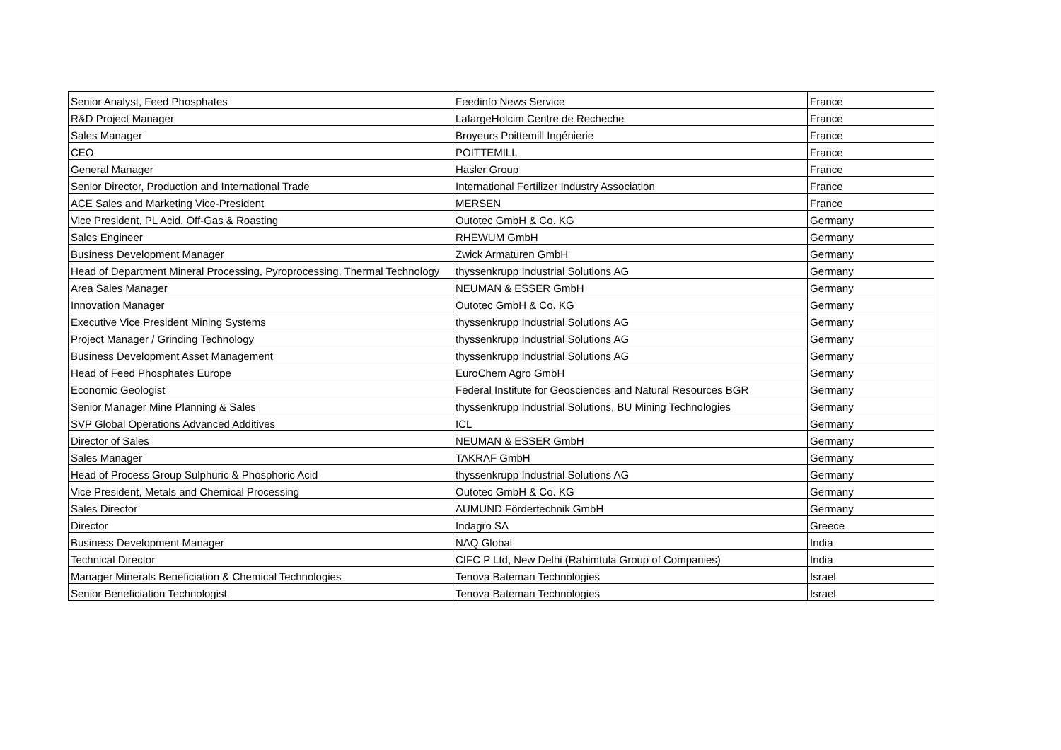| Senior Analyst, Feed Phosphates | Feedinfo News Service | France |
| R&D Project Manager | LafargeHolcim Centre de Recheche | France |
| Sales Manager | Broyeurs Poittemill Ingénierie | France |
| CEO | POITTEMILL | France |
| General Manager | Hasler Group | France |
| Senior Director, Production and International Trade | International Fertilizer Industry Association | France |
| ACE Sales and Marketing Vice-President | MERSEN | France |
| Vice President, PL Acid, Off-Gas & Roasting | Outotec GmbH & Co. KG | Germany |
| Sales Engineer | RHEWUM GmbH | Germany |
| Business Development Manager | Zwick Armaturen GmbH | Germany |
| Head of Department Mineral Processing, Pyroprocessing, Thermal Technology | thyssenkrupp Industrial Solutions AG | Germany |
| Area Sales Manager | NEUMAN & ESSER GmbH | Germany |
| Innovation Manager | Outotec GmbH & Co. KG | Germany |
| Executive Vice President Mining Systems | thyssenkrupp Industrial Solutions AG | Germany |
| Project Manager / Grinding Technology | thyssenkrupp Industrial Solutions AG | Germany |
| Business Development Asset Management | thyssenkrupp Industrial Solutions AG | Germany |
| Head of Feed Phosphates Europe | EuroChem Agro GmbH | Germany |
| Economic Geologist | Federal Institute for Geosciences and Natural Resources BGR | Germany |
| Senior Manager Mine Planning & Sales | thyssenkrupp Industrial Solutions, BU Mining Technologies | Germany |
| SVP Global Operations Advanced Additives | ICL | Germany |
| Director of Sales | NEUMAN & ESSER GmbH | Germany |
| Sales Manager | TAKRAF GmbH | Germany |
| Head of Process Group Sulphuric & Phosphoric Acid | thyssenkrupp Industrial Solutions AG | Germany |
| Vice President, Metals and Chemical Processing | Outotec GmbH & Co. KG | Germany |
| Sales Director | AUMUND Fördertechnik GmbH | Germany |
| Director | Indagro SA | Greece |
| Business Development Manager | NAQ Global | India |
| Technical Director | CIFC P Ltd, New Delhi (Rahimtula Group of Companies) | India |
| Manager Minerals Beneficiation & Chemical Technologies | Tenova Bateman Technologies | Israel |
| Senior Beneficiation Technologist | Tenova Bateman Technologies | Israel |